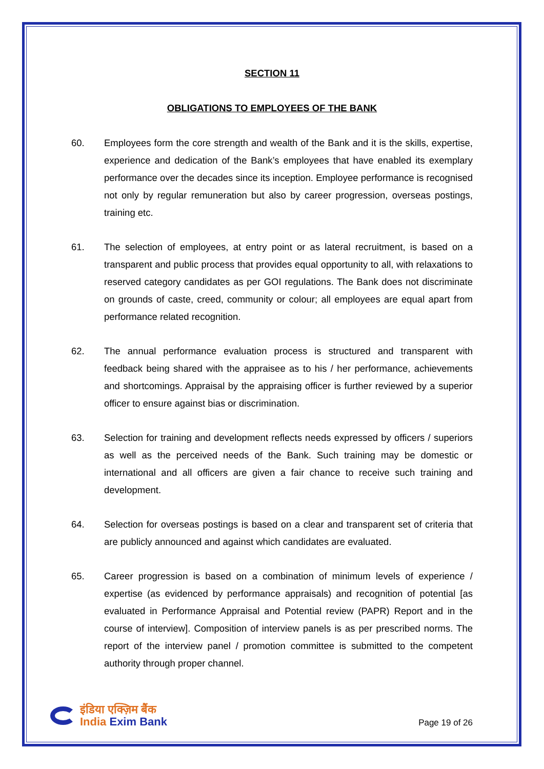SECTION 11
OBLIGATIONS TO EMPLOYEES OF THE BANK
60. Employees form the core strength and wealth of the Bank and it is the skills, expertise, experience and dedication of the Bank’s employees that have enabled its exemplary performance over the decades since its inception. Employee performance is recognised not only by regular remuneration but also by career progression, overseas postings, training etc.
61. The selection of employees, at entry point or as lateral recruitment, is based on a transparent and public process that provides equal opportunity to all, with relaxations to reserved category candidates as per GOI regulations. The Bank does not discriminate on grounds of caste, creed, community or colour; all employees are equal apart from performance related recognition.
62. The annual performance evaluation process is structured and transparent with feedback being shared with the appraisee as to his / her performance, achievements and shortcomings. Appraisal by the appraising officer is further reviewed by a superior officer to ensure against bias or discrimination.
63. Selection for training and development reflects needs expressed by officers / superiors as well as the perceived needs of the Bank. Such training may be domestic or international and all officers are given a fair chance to receive such training and development.
64. Selection for overseas postings is based on a clear and transparent set of criteria that are publicly announced and against which candidates are evaluated.
65. Career progression is based on a combination of minimum levels of experience / expertise (as evidenced by performance appraisals) and recognition of potential [as evaluated in Performance Appraisal and Potential review (PAPR) Report and in the course of interview]. Composition of interview panels is as per prescribed norms. The report of the interview panel / promotion committee is submitted to the competent authority through proper channel.
इंडिया एक्ज़िम बैंक
India Exim Bank
Page 19 of 26